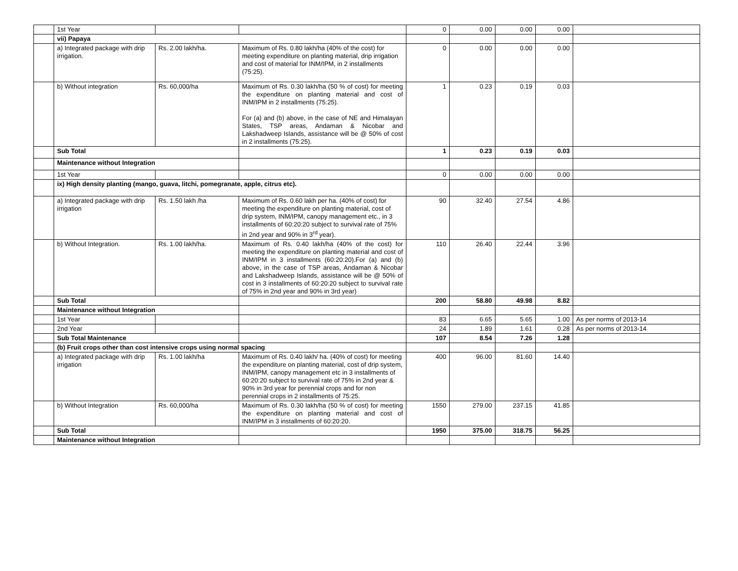| | 1st Year | | | 0 | 0.00 | 0.00 | 0.00 | |
| | vii) Papaya | | | | | | | |
| | a) Integrated package with drip irrigation. | Rs. 2.00 lakh/ha. | Maximum of Rs. 0.80 lakh/ha (40% of the cost) for meeting expenditure on planting material, drip irrigation and cost of material for INM/IPM, in 2 installments (75:25). | 0 | 0.00 | 0.00 | 0.00 | |
| | b) Without integration | Rs. 60,000/ha | Maximum of Rs. 0.30 lakh/ha (50 % of cost) for meeting the expenditure on planting material and cost of INM/IPM in 2 installments (75:25). For (a) and (b) above, in the case of NE and Himalayan States, TSP areas, Andaman & Nicobar and Lakshadweep Islands, assistance will be @ 50% of cost in 2 installments (75:25). | 1 | 0.23 | 0.19 | 0.03 | |
| | Sub Total | | | 1 | 0.23 | 0.19 | 0.03 | |
| | Maintenance without Integration | | | | | | | |
| | 1st Year | | | 0 | 0.00 | 0.00 | 0.00 | |
| | ix) High density planting (mango, guava, litchi, pomegranate, apple, citrus etc). | | | | | | | |
| | a) Integrated package with drip irrigation | Rs. 1.50 lakh /ha | Maximum of Rs. 0.60 lakh per ha. (40% of cost) for meeting the expenditure on planting material, cost of drip system, INM/IPM, canopy management etc., in 3 installments of 60:20:20 subject to survival rate of 75% in 2nd year and 90% in 3<sup>rd</sup> year). | 90 | 32.40 | 27.54 | 4.86 | |
| | b) Without Integration. | Rs. 1.00 lakh/ha. | Maximum of Rs. 0.40 lakh/ha (40% of the cost) for meeting the expenditure on planting material and cost of INM/IPM in 3 installments (60:20:20).For (a) and (b) above, in the case of TSP areas, Andaman & Nicobar and Lakshadweep Islands, assistance will be @ 50% of cost in 3 installments of 60:20:20 subject to survival rate of 75% in 2nd year and 90% in 3rd year) | 110 | 26.40 | 22.44 | 3.96 | |
| | Sub Total | | | 200 | 58.80 | 49.98 | 8.82 | |
| | Maintenance without Integration | | | | | | | |
| | 1st Year | | | 83 | 6.65 | 5.65 | 1.00 | As per norms of 2013-14 |
| | 2nd Year | | | 24 | 1.89 | 1.61 | 0.28 | As per norms of 2013-14 |
| | Sub Total Maintenance | | | 107 | 8.54 | 7.26 | 1.28 | |
| | (b) Fruit crops other than cost intensive crops using normal spacing | | | | | | | |
| | a) Integrated package with drip irrigation | Rs. 1.00 lakh/ha | Maximum of Rs. 0.40 lakh/ ha. (40% of cost) for meeting the expenditure on planting material, cost of drip system, INM/IPM, canopy management etc in 3 installments of 60:20:20 subject to survival rate of 75% in 2nd year & 90% in 3rd year for perennial crops and for non perennial crops in 2 installments of 75:25. | 400 | 96.00 | 81.60 | 14.40 | |
| | b) Without Integration | Rs. 60,000/ha | Maximum of Rs. 0.30 lakh/ha (50 % of cost) for meeting the expenditure on planting material and cost of INM/IPM in 3 installments of 60:20:20. | 1550 | 279.00 | 237.15 | 41.85 | |
| | Sub Total | | | 1950 | 375.00 | 318.75 | 56.25 | |
| | Maintenance without Integration | | | | | | | |